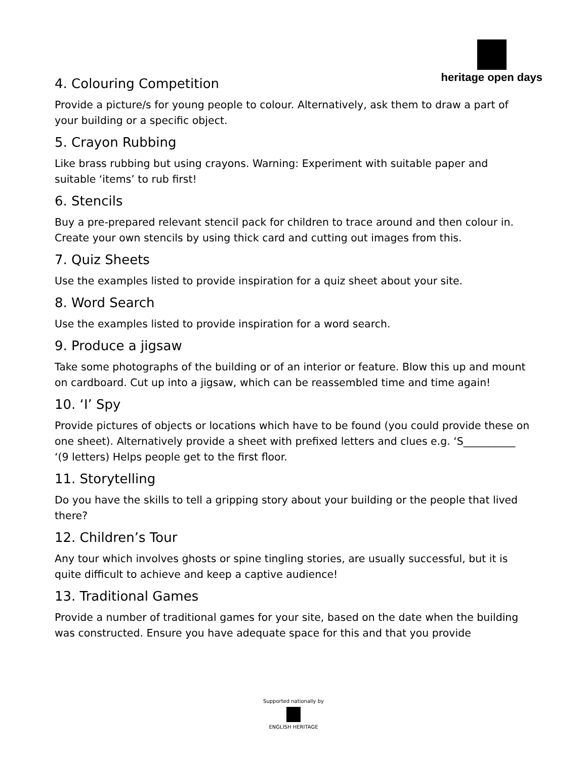heritage open days
4. Colouring Competition
Provide a picture/s for young people to colour. Alternatively, ask them to draw a part of your building or a specific object.
5. Crayon Rubbing
Like brass rubbing but using crayons. Warning: Experiment with suitable paper and suitable ‘items’ to rub first!
6. Stencils
Buy a pre-prepared relevant stencil pack for children to trace around and then colour in. Create your own stencils by using thick card and cutting out images from this.
7. Quiz Sheets
Use the examples listed to provide inspiration for a quiz sheet about your site.
8. Word Search
Use the examples listed to provide inspiration for a word search.
9. Produce a jigsaw
Take some photographs of the building or of an interior or feature. Blow this up and mount on cardboard. Cut up into a jigsaw, which can be reassembled time and time again!
10. ‘I’ Spy
Provide pictures of objects or locations which have to be found (you could provide these on one sheet). Alternatively provide a sheet with prefixed letters and clues e.g. ‘S__________ ‘(9 letters) Helps people get to the first floor.
11. Storytelling
Do you have the skills to tell a gripping story about your building or the people that lived there?
12. Children’s Tour
Any tour which involves ghosts or spine tingling stories, are usually successful, but it is quite difficult to achieve and keep a captive audience!
13. Traditional Games
Provide a number of traditional games for your site, based on the date when the building was constructed. Ensure you have adequate space for this and that you provide
Supported nationally by
ENGLISH HERITAGE